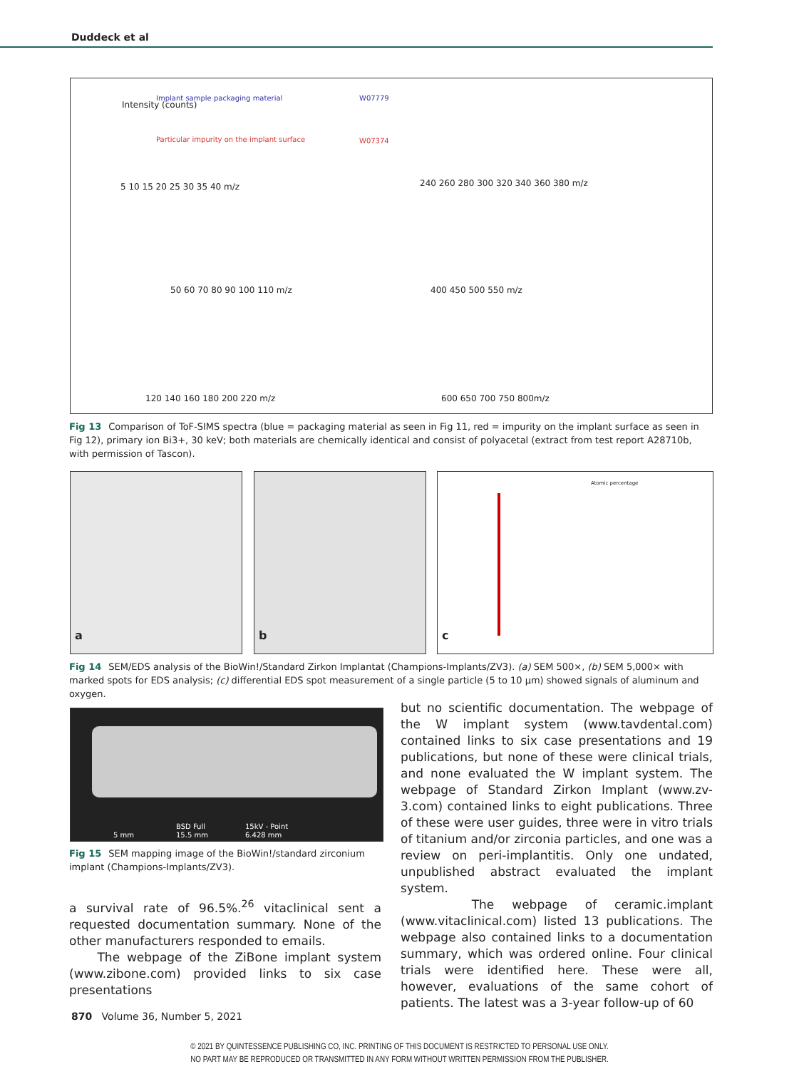Duddeck et al
Implant sample packaging material
Particular impurity on the implant surface
5 10 15 20 25 30 35 40 m/z
240 260 280 300 320 340 360 380 m/z
50 60 70 80 90 100 110 m/z 400 450 500 550 m/z
120 140 160 180 200 220 m/z 600 650 700 750 800m/z
W07779
W07374
Intensity (counts)
Fig 13 Comparison of ToF-SIMS spectra (blue = packaging material as seen in Fig 11, red = impurity on the implant surface as seen in Fig 12), primary ion Bi3+, 30 keV; both materials are chemically identical and consist of polyacetal (extract from test report A28710b, with permission of Tascon).
a b
c
Atomic percentage
Fig 14 SEM/EDS analysis of the BioWin!/Standard Zirkon Implantat (Champions-Implants/ZV3). (a) SEM 500×, (b) SEM 5,000× with marked spots for EDS analysis; (c) differential EDS spot measurement of a single particle (5 to 10 µm) showed signals of aluminum and oxygen.
BSD Full 15kV - Point
5 mm 15.5 mm 6.428 mm
Fig 15 SEM mapping image of the BioWin!/standard zirconium implant (Champions-Implants/ZV3).
a survival rate of 96.5%.<sup>26</sup> vitaclinical sent a requested documentation summary. None of the other manufacturers responded to emails.
The webpage of the ZiBone implant system (www.zibone.com) provided links to six case presentations
but no scientific documentation. The webpage of the W implant system (www.tavdental.com) contained links to six case presentations and 19 publications, but none of these were clinical trials, and none evaluated the W implant system. The webpage of Standard Zirkon Implant (www.zv-3.com) contained links to eight publications. Three of these were user guides, three were in vitro trials of titanium and/or zirconia particles, and one was a review on peri-implantitis. Only one undated, unpublished abstract evaluated the implant system.
The webpage of ceramic.implant (www.vitaclinical.com) listed 13 publications. The webpage also contained links to a documentation summary, which was ordered online. Four clinical trials were identified here. These were all, however, evaluations of the same cohort of patients. The latest was a 3-year follow-up of 60
870 Volume 36, Number 5, 2021
© 2021 BY QUINTESSENCE PUBLISHING CO, INC. PRINTING OF THIS DOCUMENT IS RESTRICTED TO PERSONAL USE ONLY.
NO PART MAY BE REPRODUCED OR TRANSMITTED IN ANY FORM WITHOUT WRITTEN PERMISSION FROM THE PUBLISHER.